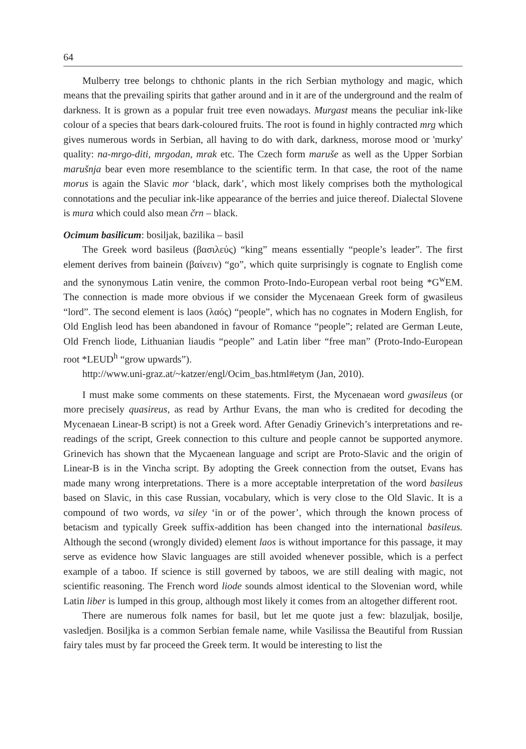64
Mulberry tree belongs to chthonic plants in the rich Serbian mythology and magic, which means that the prevailing spirits that gather around and in it are of the underground and the realm of darkness. It is grown as a popular fruit tree even nowadays. Murgast means the peculiar ink-like colour of a species that bears dark-coloured fruits. The root is found in highly contracted mrg which gives numerous words in Serbian, all having to do with dark, darkness, morose mood or 'murky' quality: na-mrgo-diti, mrgodan, mrak etc. The Czech form maruše as well as the Upper Sorbian marušnja bear even more resemblance to the scientific term. In that case, the root of the name morus is again the Slavic mor ‘black, dark’, which most likely comprises both the mythological connotations and the peculiar ink-like appearance of the berries and juice thereof. Dialectal Slovene is mura which could also mean črn – black.
Ocimum basilicum: bosiljak, bazilika – basil
The Greek word basileus (βασιλεύς) “king” means essentially “people’s leader”. The first element derives from bainein (βαίνειν) “go”, which quite surprisingly is cognate to English come and the synonymous Latin venire, the common Proto-Indo-European verbal root being *G<sup>w</sup>EM. The connection is made more obvious if we consider the Mycenaean Greek form of gwasileus “lord”. The second element is laos (λαός) “people”, which has no cognates in Modern English, for Old English leod has been abandoned in favour of Romance “people”; related are German Leute, Old French liode, Lithuanian liaudis “people” and Latin liber “free man” (Proto-Indo-European root *LEUD<sup>h</sup> “grow upwards”).
http://www.uni-graz.at/~katzer/engl/Ocim_bas.html#etym (Jan, 2010).
I must make some comments on these statements. First, the Mycenaean word gwasileus (or more precisely quasireus, as read by Arthur Evans, the man who is credited for decoding the Mycenaean Linear-B script) is not a Greek word. After Genadiy Grinevich’s interpretations and re-readings of the script, Greek connection to this culture and people cannot be supported anymore. Grinevich has shown that the Mycaenean language and script are Proto-Slavic and the origin of Linear-B is in the Vincha script. By adopting the Greek connection from the outset, Evans has made many wrong interpretations. There is a more acceptable interpretation of the word basileus based on Slavic, in this case Russian, vocabulary, which is very close to the Old Slavic. It is a compound of two words, va siley ‘in or of the power’, which through the known process of betacism and typically Greek suffix-addition has been changed into the international basileus. Although the second (wrongly divided) element laos is without importance for this passage, it may serve as evidence how Slavic languages are still avoided whenever possible, which is a perfect example of a taboo. If science is still governed by taboos, we are still dealing with magic, not scientific reasoning. The French word liode sounds almost identical to the Slovenian word, while Latin liber is lumped in this group, although most likely it comes from an altogether different root.
There are numerous folk names for basil, but let me quote just a few: blazuljak, bosilje, vasledjen. Bosiljka is a common Serbian female name, while Vasilissa the Beautiful from Russian fairy tales must by far proceed the Greek term. It would be interesting to list the